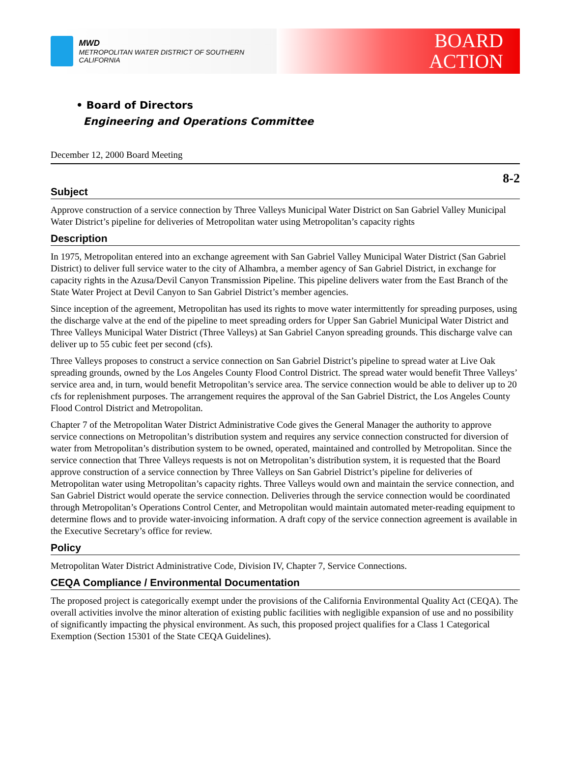MWD
METROPOLITAN WATER DISTRICT OF SOUTHERN CALIFORNIA
BOARD
ACTION
• Board of Directors
Engineering and Operations Committee
December 12, 2000 Board Meeting
8-2
Subject
Approve construction of a service connection by Three Valleys Municipal Water District on San Gabriel Valley Municipal Water District’s pipeline for deliveries of Metropolitan water using Metropolitan’s capacity rights
Description
In 1975, Metropolitan entered into an exchange agreement with San Gabriel Valley Municipal Water District (San Gabriel District) to deliver full service water to the city of Alhambra, a member agency of San Gabriel District, in exchange for capacity rights in the Azusa/Devil Canyon Transmission Pipeline. This pipeline delivers water from the East Branch of the State Water Project at Devil Canyon to San Gabriel District’s member agencies.
Since inception of the agreement, Metropolitan has used its rights to move water intermittently for spreading purposes, using the discharge valve at the end of the pipeline to meet spreading orders for Upper San Gabriel Municipal Water District and Three Valleys Municipal Water District (Three Valleys) at San Gabriel Canyon spreading grounds. This discharge valve can deliver up to 55 cubic feet per second (cfs).
Three Valleys proposes to construct a service connection on San Gabriel District’s pipeline to spread water at Live Oak spreading grounds, owned by the Los Angeles County Flood Control District. The spread water would benefit Three Valleys’ service area and, in turn, would benefit Metropolitan’s service area. The service connection would be able to deliver up to 20 cfs for replenishment purposes. The arrangement requires the approval of the San Gabriel District, the Los Angeles County Flood Control District and Metropolitan.
Chapter 7 of the Metropolitan Water District Administrative Code gives the General Manager the authority to approve service connections on Metropolitan’s distribution system and requires any service connection constructed for diversion of water from Metropolitan’s distribution system to be owned, operated, maintained and controlled by Metropolitan. Since the service connection that Three Valleys requests is not on Metropolitan’s distribution system, it is requested that the Board approve construction of a service connection by Three Valleys on San Gabriel District’s pipeline for deliveries of Metropolitan water using Metropolitan’s capacity rights. Three Valleys would own and maintain the service connection, and San Gabriel District would operate the service connection. Deliveries through the service connection would be coordinated through Metropolitan’s Operations Control Center, and Metropolitan would maintain automated meter-reading equipment to determine flows and to provide water-invoicing information. A draft copy of the service connection agreement is available in the Executive Secretary’s office for review.
Policy
Metropolitan Water District Administrative Code, Division IV, Chapter 7, Service Connections.
CEQA Compliance / Environmental Documentation
The proposed project is categorically exempt under the provisions of the California Environmental Quality Act (CEQA). The overall activities involve the minor alteration of existing public facilities with negligible expansion of use and no possibility of significantly impacting the physical environment. As such, this proposed project qualifies for a Class 1 Categorical Exemption (Section 15301 of the State CEQA Guidelines).